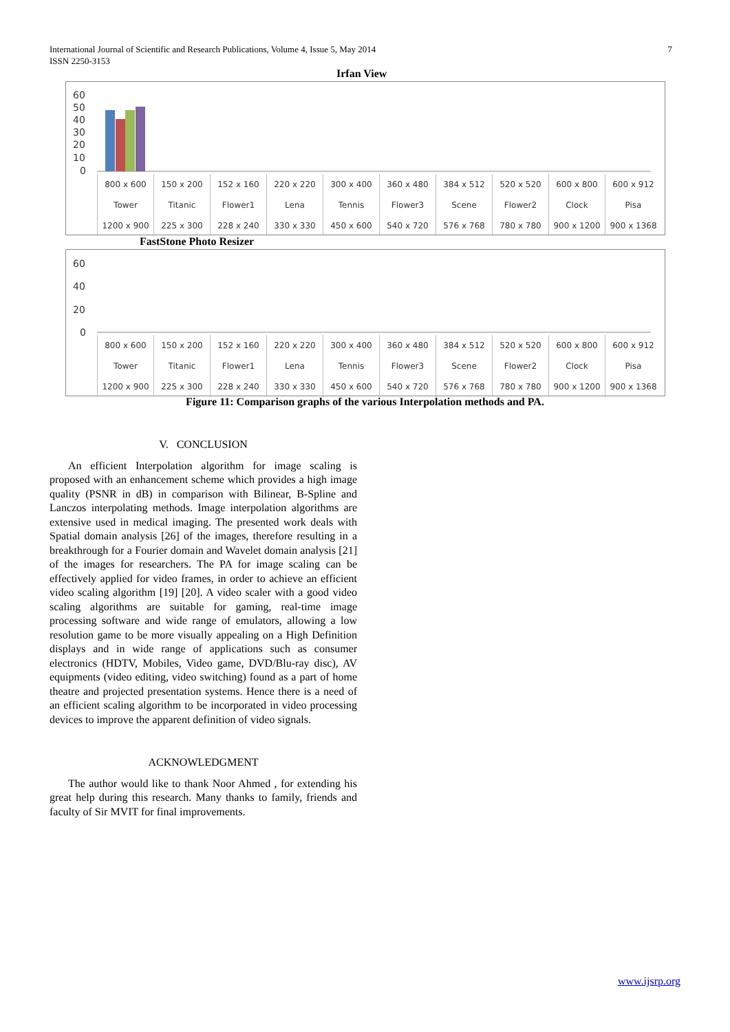7 International Journal of Scientific and Research Publications, Volume 4, Issue 5, May 2014
ISSN 2250-3153
Irfan View
60
50
40
30
20
10
0
| 800 x 600 | 150 x 200 | 152 x 160 | 220 x 220 | 300 x 400 | 360 x 480 | 384 x 512 | 520 x 520 | 600 x 800 | 600 x 912 |
| Tower | Titanic | Flower1 | Lena | Tennis | Flower3 | Scene | Flower2 | Clock | Pisa |
| 1200 x 900 | 225 x 300 | 228 x 240 | 330 x 330 | 450 x 600 | 540 x 720 | 576 x 768 | 780 x 780 | 900 x 1200 | 900 x 1368 |
FastStone Photo Resizer
60
40
20
0
| 800 x 600 | 150 x 200 | 152 x 160 | 220 x 220 | 300 x 400 | 360 x 480 | 384 x 512 | 520 x 520 | 600 x 800 | 600 x 912 |
| Tower | Titanic | Flower1 | Lena | Tennis | Flower3 | Scene | Flower2 | Clock | Pisa |
| 1200 x 900 | 225 x 300 | 228 x 240 | 330 x 330 | 450 x 600 | 540 x 720 | 576 x 768 | 780 x 780 | 900 x 1200 | 900 x 1368 |
Figure 11: Comparison graphs of the various Interpolation methods and PA.
V. CONCLUSION
An efficient Interpolation algorithm for image scaling is proposed with an enhancement scheme which provides a high image quality (PSNR in dB) in comparison with Bilinear, B-Spline and Lanczos interpolating methods. Image interpolation algorithms are extensive used in medical imaging. The presented work deals with Spatial domain analysis [26] of the images, therefore resulting in a breakthrough for a Fourier domain and Wavelet domain analysis [21] of the images for researchers. The PA for image scaling can be effectively applied for video frames, in order to achieve an efficient video scaling algorithm [19] [20]. A video scaler with a good video scaling algorithms are suitable for gaming, real-time image processing software and wide range of emulators, allowing a low resolution game to be more visually appealing on a High Definition displays and in wide range of applications such as consumer electronics (HDTV, Mobiles, Video game, DVD/Blu-ray disc), AV equipments (video editing, video switching) found as a part of home theatre and projected presentation systems. Hence there is a need of an efficient scaling algorithm to be incorporated in video processing devices to improve the apparent definition of video signals.
ACKNOWLEDGMENT
The author would like to thank Noor Ahmed , for extending his great help during this research. Many thanks to family, friends and faculty of Sir MVIT for final improvements.
www.ijsrp.org